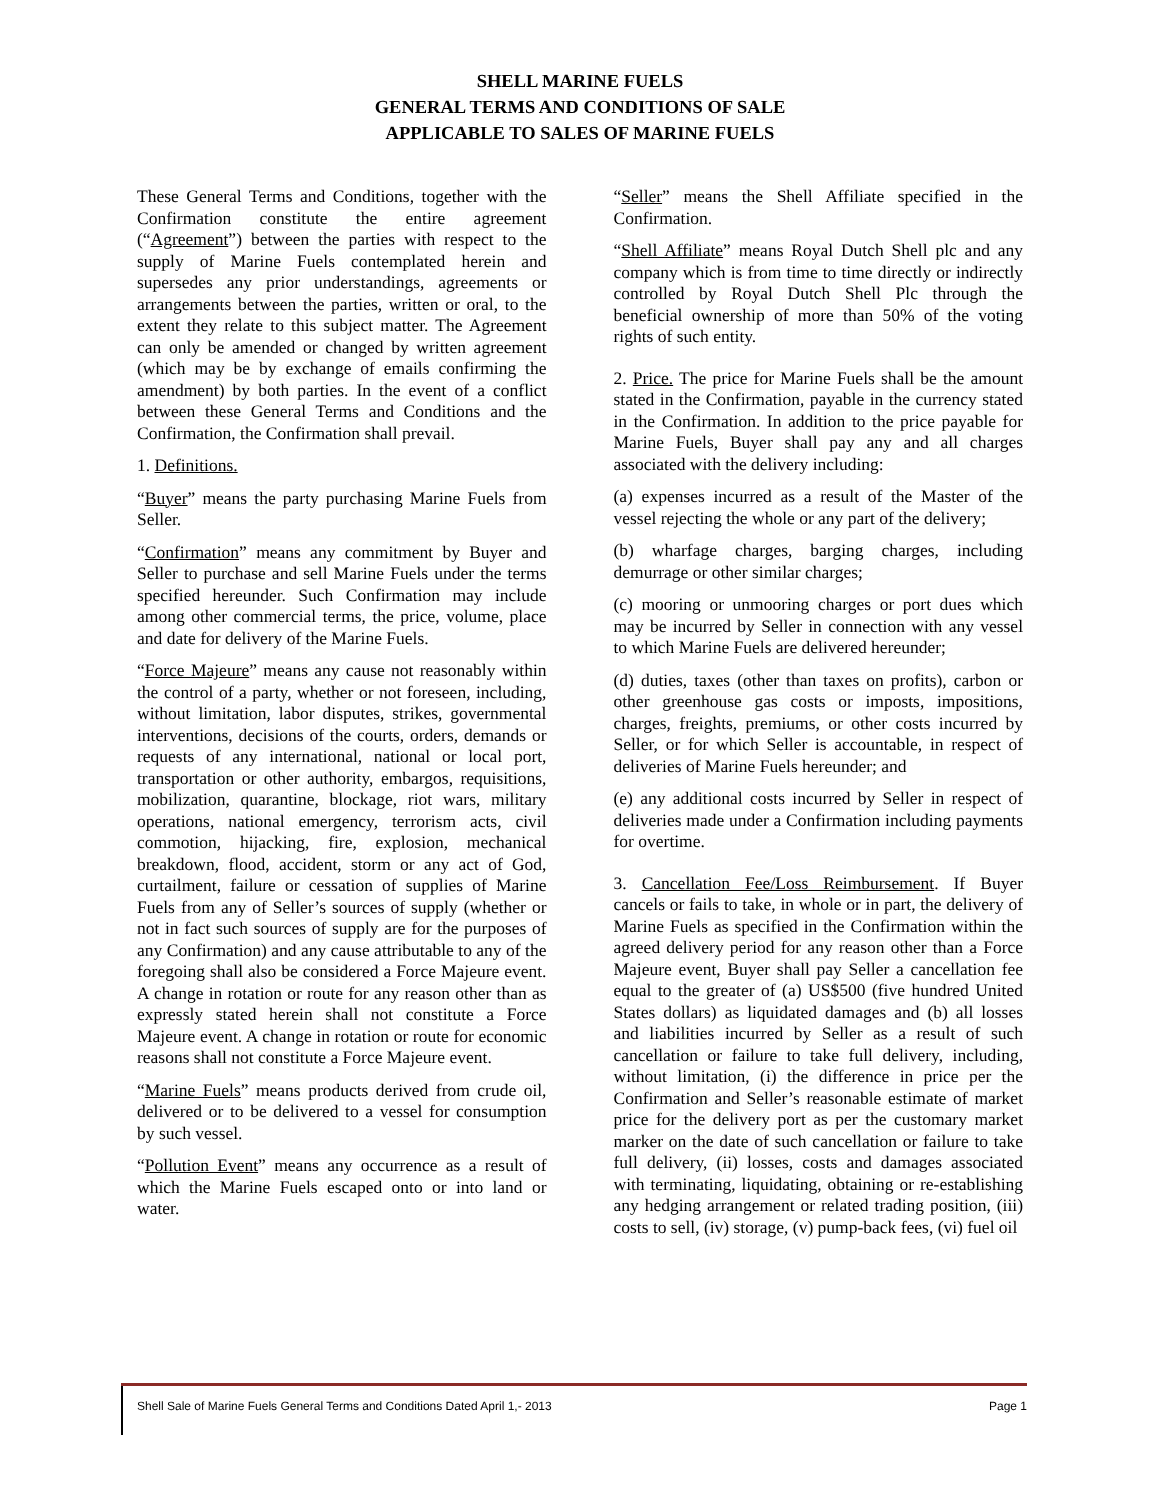SHELL MARINE FUELS
GENERAL TERMS AND CONDITIONS OF SALE
APPLICABLE TO SALES OF MARINE FUELS
These General Terms and Conditions, together with the Confirmation constitute the entire agreement (“Agreement”) between the parties with respect to the supply of Marine Fuels contemplated herein and supersedes any prior understandings, agreements or arrangements between the parties, written or oral, to the extent they relate to this subject matter. The Agreement can only be amended or changed by written agreement (which may be by exchange of emails confirming the amendment) by both parties. In the event of a conflict between these General Terms and Conditions and the Confirmation, the Confirmation shall prevail.
1. Definitions.
“Buyer” means the party purchasing Marine Fuels from Seller.
“Confirmation” means any commitment by Buyer and Seller to purchase and sell Marine Fuels under the terms specified hereunder. Such Confirmation may include among other commercial terms, the price, volume, place and date for delivery of the Marine Fuels.
“Force Majeure” means any cause not reasonably within the control of a party, whether or not foreseen, including, without limitation, labor disputes, strikes, governmental interventions, decisions of the courts, orders, demands or requests of any international, national or local port, transportation or other authority, embargos, requisitions, mobilization, quarantine, blockage, riot wars, military operations, national emergency, terrorism acts, civil commotion, hijacking, fire, explosion, mechanical breakdown, flood, accident, storm or any act of God, curtailment, failure or cessation of supplies of Marine Fuels from any of Seller’s sources of supply (whether or not in fact such sources of supply are for the purposes of any Confirmation) and any cause attributable to any of the foregoing shall also be considered a Force Majeure event. A change in rotation or route for any reason other than as expressly stated herein shall not constitute a Force Majeure event. A change in rotation or route for economic reasons shall not constitute a Force Majeure event.
“Marine Fuels” means products derived from crude oil, delivered or to be delivered to a vessel for consumption by such vessel.
“Pollution Event” means any occurrence as a result of which the Marine Fuels escaped onto or into land or water.
“Seller” means the Shell Affiliate specified in the Confirmation.
“Shell Affiliate” means Royal Dutch Shell plc and any company which is from time to time directly or indirectly controlled by Royal Dutch Shell Plc through the beneficial ownership of more than 50% of the voting rights of such entity.
2. Price. The price for Marine Fuels shall be the amount stated in the Confirmation, payable in the currency stated in the Confirmation. In addition to the price payable for Marine Fuels, Buyer shall pay any and all charges associated with the delivery including:
(a) expenses incurred as a result of the Master of the vessel rejecting the whole or any part of the delivery;
(b) wharfage charges, barging charges, including demurrage or other similar charges;
(c) mooring or unmooring charges or port dues which may be incurred by Seller in connection with any vessel to which Marine Fuels are delivered hereunder;
(d) duties, taxes (other than taxes on profits), carbon or other greenhouse gas costs or imposts, impositions, charges, freights, premiums, or other costs incurred by Seller, or for which Seller is accountable, in respect of deliveries of Marine Fuels hereunder; and
(e) any additional costs incurred by Seller in respect of deliveries made under a Confirmation including payments for overtime.
3. Cancellation Fee/Loss Reimbursement. If Buyer cancels or fails to take, in whole or in part, the delivery of Marine Fuels as specified in the Confirmation within the agreed delivery period for any reason other than a Force Majeure event, Buyer shall pay Seller a cancellation fee equal to the greater of (a) US$500 (five hundred United States dollars) as liquidated damages and (b) all losses and liabilities incurred by Seller as a result of such cancellation or failure to take full delivery, including, without limitation, (i) the difference in price per the Confirmation and Seller’s reasonable estimate of market price for the delivery port as per the customary market marker on the date of such cancellation or failure to take full delivery, (ii) losses, costs and damages associated with terminating, liquidating, obtaining or re-establishing any hedging arrangement or related trading position, (iii) costs to sell, (iv) storage, (v) pump-back fees, (vi) fuel oil
Shell Sale of Marine Fuels General Terms and Conditions Dated April 1,- 2013 Page 1